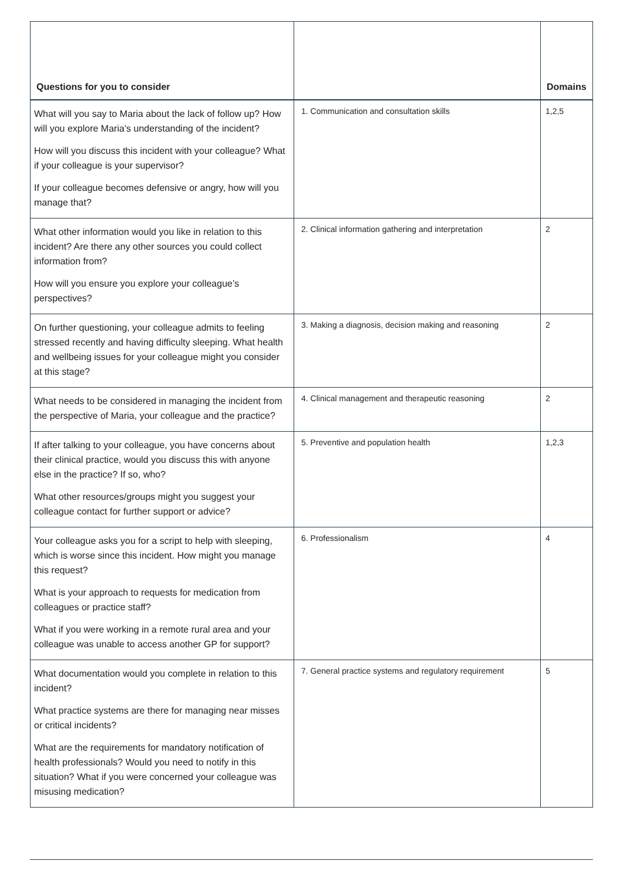| Questions for you to consider | | Domains |
| --- | --- | --- |
| What will you say to Maria about the lack of follow up? How will you explore Maria’s understanding of the incident? How will you discuss this incident with your colleague? What if your colleague is your supervisor? If your colleague becomes defensive or angry, how will you manage that? | 1. Communication and consultation skills | 1,2,5 |
| What other information would you like in relation to this incident? Are there any other sources you could collect information from? How will you ensure you explore your colleague’s perspectives? | 2. Clinical information gathering and interpretation | 2 |
| On further questioning, your colleague admits to feeling stressed recently and having difficulty sleeping. What health and wellbeing issues for your colleague might you consider at this stage? | 3. Making a diagnosis, decision making and reasoning | 2 |
| What needs to be considered in managing the incident from the perspective of Maria, your colleague and the practice? | 4. Clinical management and therapeutic reasoning | 2 |
| If after talking to your colleague, you have concerns about their clinical practice, would you discuss this with anyone else in the practice? If so, who? What other resources/groups might you suggest your colleague contact for further support or advice? | 5. Preventive and population health | 1,2,3 |
| Your colleague asks you for a script to help with sleeping, which is worse since this incident. How might you manage this request? What is your approach to requests for medication from colleagues or practice staff? What if you were working in a remote rural area and your colleague was unable to access another GP for support? | 6. Professionalism | 4 |
| What documentation would you complete in relation to this incident? What practice systems are there for managing near misses or critical incidents? What are the requirements for mandatory notification of health professionals? Would you need to notify in this situation? What if you were concerned your colleague was misusing medication? | 7. General practice systems and regulatory requirement | 5 |